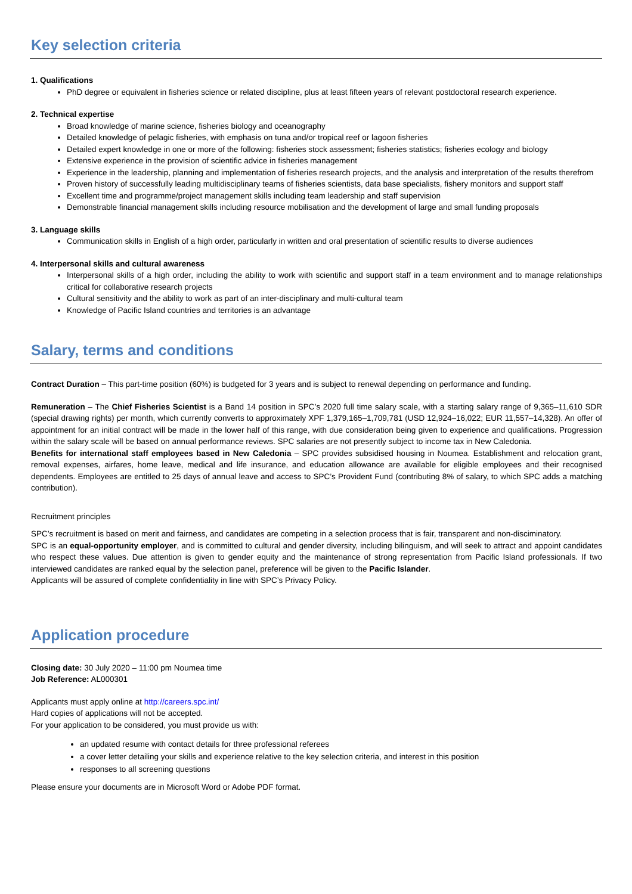Key selection criteria
1. Qualifications
PhD degree or equivalent in fisheries science or related discipline, plus at least fifteen years of relevant postdoctoral research experience.
2. Technical expertise
Broad knowledge of marine science, fisheries biology and oceanography
Detailed knowledge of pelagic fisheries, with emphasis on tuna and/or tropical reef or lagoon fisheries
Detailed expert knowledge in one or more of the following: fisheries stock assessment; fisheries statistics; fisheries ecology and biology
Extensive experience in the provision of scientific advice in fisheries management
Experience in the leadership, planning and implementation of fisheries research projects, and the analysis and interpretation of the results therefrom
Proven history of successfully leading multidisciplinary teams of fisheries scientists, data base specialists, fishery monitors and support staff
Excellent time and programme/project management skills including team leadership and staff supervision
Demonstrable financial management skills including resource mobilisation and the development of large and small funding proposals
3. Language skills
Communication skills in English of a high order, particularly in written and oral presentation of scientific results to diverse audiences
4. Interpersonal skills and cultural awareness
Interpersonal skills of a high order, including the ability to work with scientific and support staff in a team environment and to manage relationships critical for collaborative research projects
Cultural sensitivity and the ability to work as part of an inter-disciplinary and multi-cultural team
Knowledge of Pacific Island countries and territories is an advantage
Salary, terms and conditions
Contract Duration – This part-time position (60%) is budgeted for 3 years and is subject to renewal depending on performance and funding.
Remuneration – The Chief Fisheries Scientist is a Band 14 position in SPC’s 2020 full time salary scale, with a starting salary range of 9,365–11,610 SDR (special drawing rights) per month, which currently converts to approximately XPF 1,379,165–1,709,781 (USD 12,924–16,022; EUR 11,557–14,328). An offer of appointment for an initial contract will be made in the lower half of this range, with due consideration being given to experience and qualifications. Progression within the salary scale will be based on annual performance reviews. SPC salaries are not presently subject to income tax in New Caledonia.
Benefits for international staff employees based in New Caledonia – SPC provides subsidised housing in Noumea. Establishment and relocation grant, removal expenses, airfares, home leave, medical and life insurance, and education allowance are available for eligible employees and their recognised dependents. Employees are entitled to 25 days of annual leave and access to SPC’s Provident Fund (contributing 8% of salary, to which SPC adds a matching contribution).
Recruitment principles
SPC’s recruitment is based on merit and fairness, and candidates are competing in a selection process that is fair, transparent and non-disciminatory.
SPC is an equal-opportunity employer, and is committed to cultural and gender diversity, including bilinguism, and will seek to attract and appoint candidates who respect these values. Due attention is given to gender equity and the maintenance of strong representation from Pacific Island professionals. If two interviewed candidates are ranked equal by the selection panel, preference will be given to the Pacific Islander.
Applicants will be assured of complete confidentiality in line with SPC’s Privacy Policy.
Application procedure
Closing date: 30 July 2020 – 11:00 pm Noumea time
Job Reference: AL000301
Applicants must apply online at http://careers.spc.int/
Hard copies of applications will not be accepted.
For your application to be considered, you must provide us with:
an updated resume with contact details for three professional referees
a cover letter detailing your skills and experience relative to the key selection criteria, and interest in this position
responses to all screening questions
Please ensure your documents are in Microsoft Word or Adobe PDF format.